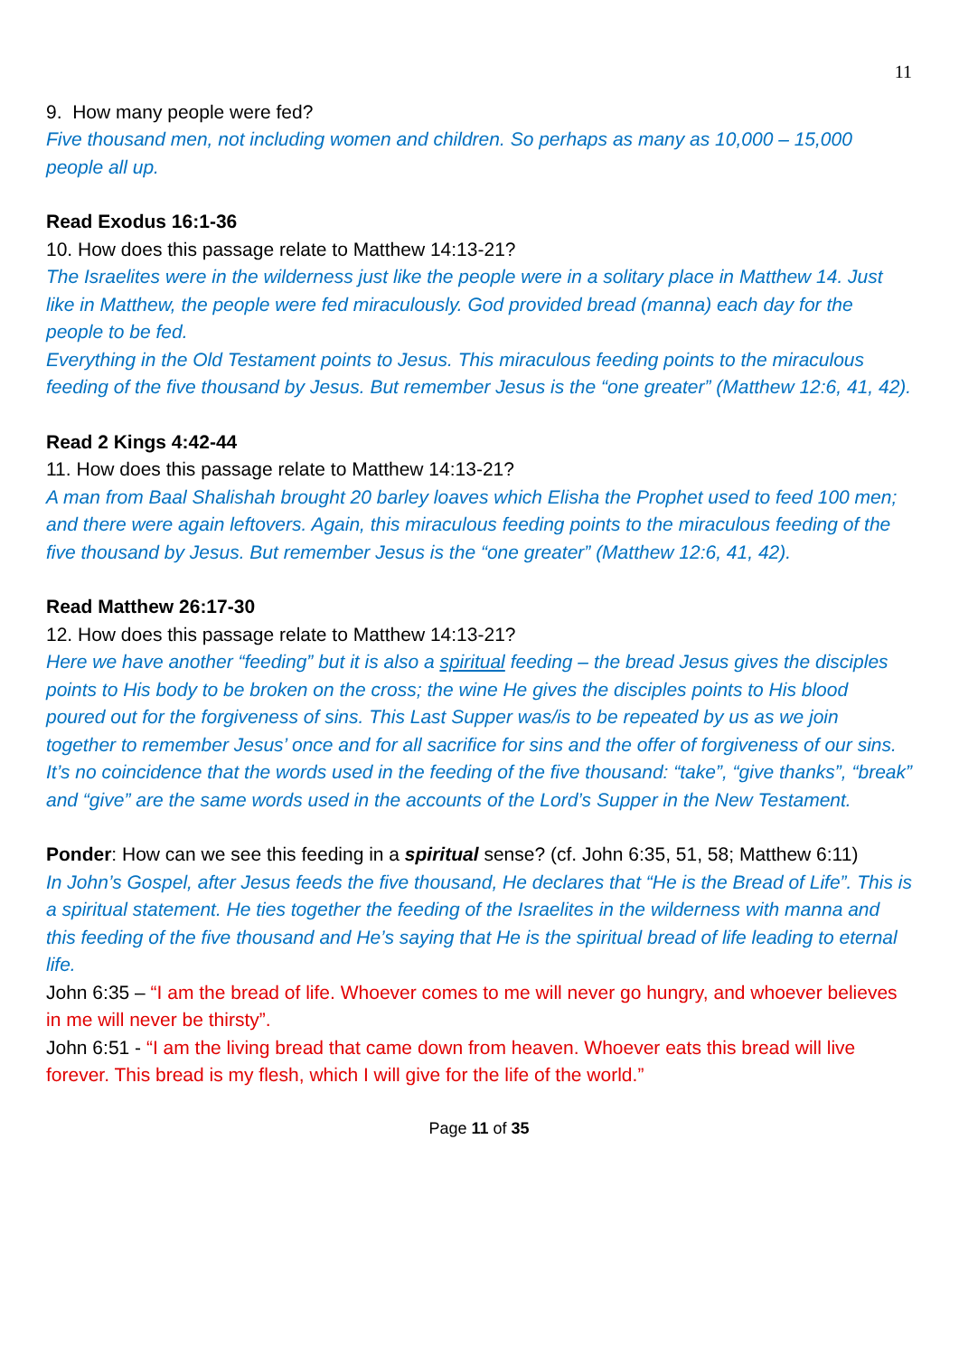11
9. How many people were fed?
Five thousand men, not including women and children. So perhaps as many as 10,000 – 15,000 people all up.
Read Exodus 16:1-36
10. How does this passage relate to Matthew 14:13-21?
The Israelites were in the wilderness just like the people were in a solitary place in Matthew 14. Just like in Matthew, the people were fed miraculously. God provided bread (manna) each day for the people to be fed.
Everything in the Old Testament points to Jesus. This miraculous feeding points to the miraculous feeding of the five thousand by Jesus. But remember Jesus is the “one greater” (Matthew 12:6, 41, 42).
Read 2 Kings 4:42-44
11. How does this passage relate to Matthew 14:13-21?
A man from Baal Shalishah brought 20 barley loaves which Elisha the Prophet used to feed 100 men; and there were again leftovers. Again, this miraculous feeding points to the miraculous feeding of the five thousand by Jesus. But remember Jesus is the “one greater” (Matthew 12:6, 41, 42).
Read Matthew 26:17-30
12. How does this passage relate to Matthew 14:13-21?
Here we have another “feeding” but it is also a spiritual feeding – the bread Jesus gives the disciples points to His body to be broken on the cross; the wine He gives the disciples points to His blood poured out for the forgiveness of sins. This Last Supper was/is to be repeated by us as we join together to remember Jesus’ once and for all sacrifice for sins and the offer of forgiveness of our sins.
It’s no coincidence that the words used in the feeding of the five thousand: “take”, “give thanks”, “break” and “give” are the same words used in the accounts of the Lord’s Supper in the New Testament.
Ponder: How can we see this feeding in a spiritual sense? (cf. John 6:35, 51, 58; Matthew 6:11)
In John’s Gospel, after Jesus feeds the five thousand, He declares that “He is the Bread of Life”. This is a spiritual statement. He ties together the feeding of the Israelites in the wilderness with manna and this feeding of the five thousand and He’s saying that He is the spiritual bread of life leading to eternal life.
John 6:35 – “I am the bread of life. Whoever comes to me will never go hungry, and whoever believes in me will never be thirsty”.
John 6:51 - “I am the living bread that came down from heaven. Whoever eats this bread will live forever. This bread is my flesh, which I will give for the life of the world.”
Page 11 of 35